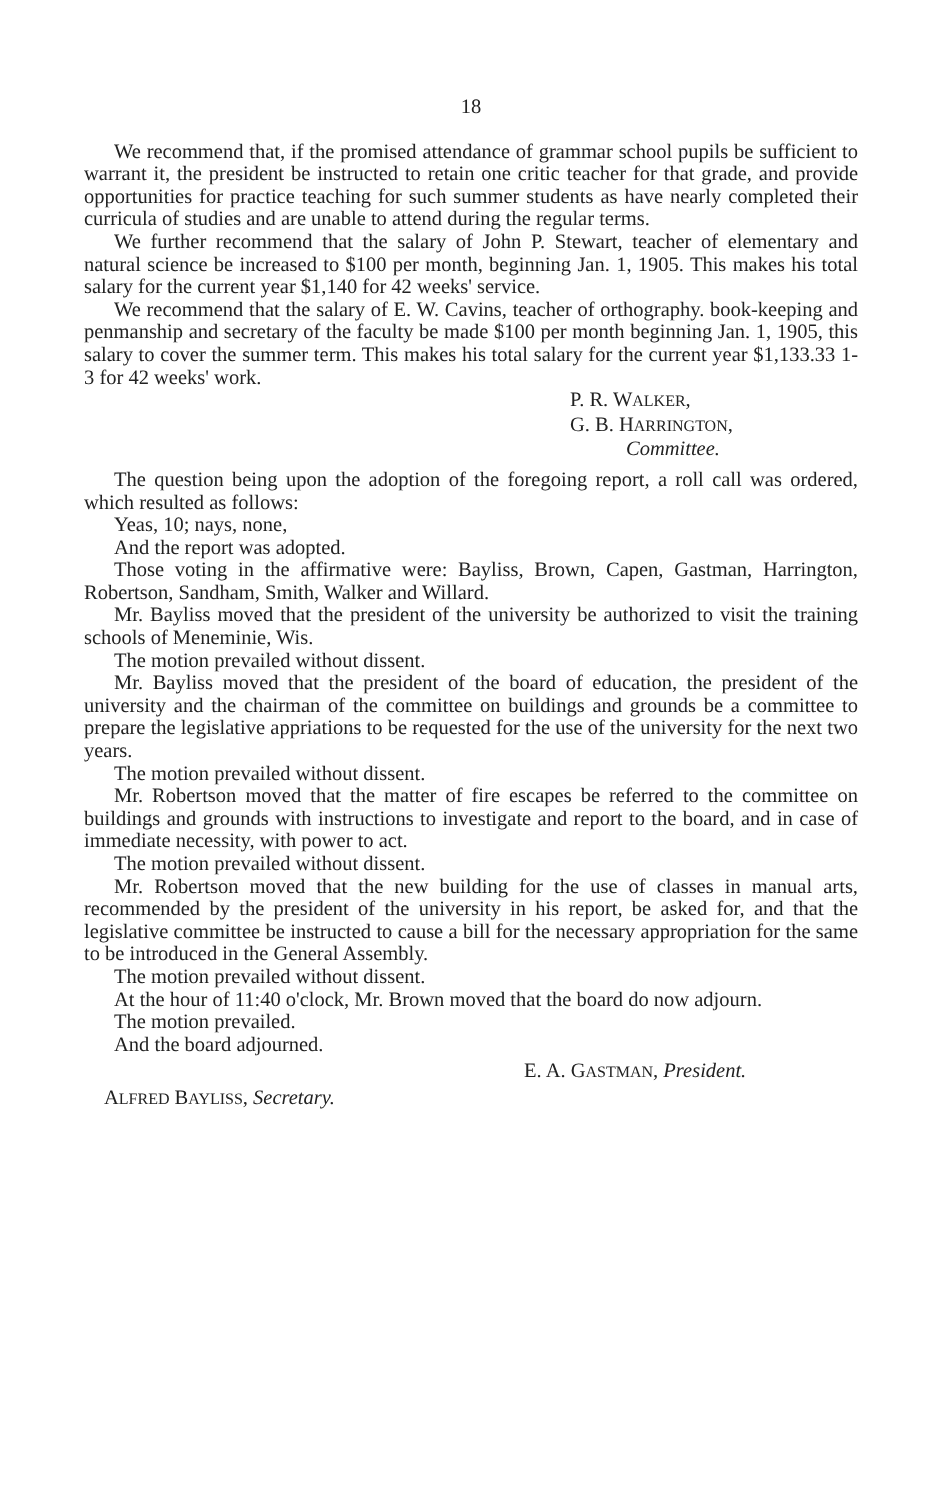18
We recommend that, if the promised attendance of grammar school pupils be sufficient to warrant it, the president be instructed to retain one critic teacher for that grade, and provide opportunities for practice teaching for such summer students as have nearly completed their curricula of studies and are unable to attend during the regular terms.
We further recommend that the salary of John P. Stewart, teacher of elementary and natural science be increased to $100 per month, beginning Jan. 1, 1905. This makes his total salary for the current year $1,140 for 42 weeks' service.
We recommend that the salary of E. W. Cavins, teacher of orthography. book-keeping and penmanship and secretary of the faculty be made $100 per month beginning Jan. 1, 1905, this salary to cover the summer term. This makes his total salary for the current year $1,133.33 1-3 for 42 weeks' work.
P. R. WALKER,
G. B. HARRINGTON,
Committee.
The question being upon the adoption of the foregoing report, a roll call was ordered, which resulted as follows:
Yeas, 10; nays, none,
And the report was adopted.
Those voting in the affirmative were: Bayliss, Brown, Capen, Gastman, Harrington, Robertson, Sandham, Smith, Walker and Willard.
Mr. Bayliss moved that the president of the university be authorized to visit the training schools of Meneminie, Wis.
The motion prevailed without dissent.
Mr. Bayliss moved that the president of the board of education, the president of the university and the chairman of the committee on buildings and grounds be a committee to prepare the legislative appriations to be requested for the use of the university for the next two years.
The motion prevailed without dissent.
Mr. Robertson moved that the matter of fire escapes be referred to the committee on buildings and grounds with instructions to investigate and report to the board, and in case of immediate necessity, with power to act.
The motion prevailed without dissent.
Mr. Robertson moved that the new building for the use of classes in manual arts, recommended by the president of the university in his report, be asked for, and that the legislative committee be instructed to cause a bill for the necessary appropriation for the same to be introduced in the General Assembly.
The motion prevailed without dissent.
At the hour of 11:40 o'clock, Mr. Brown moved that the board do now adjourn.
The motion prevailed.
And the board adjourned.
E. A. GASTMAN, President.
ALFRED BAYLISS, Secretary.